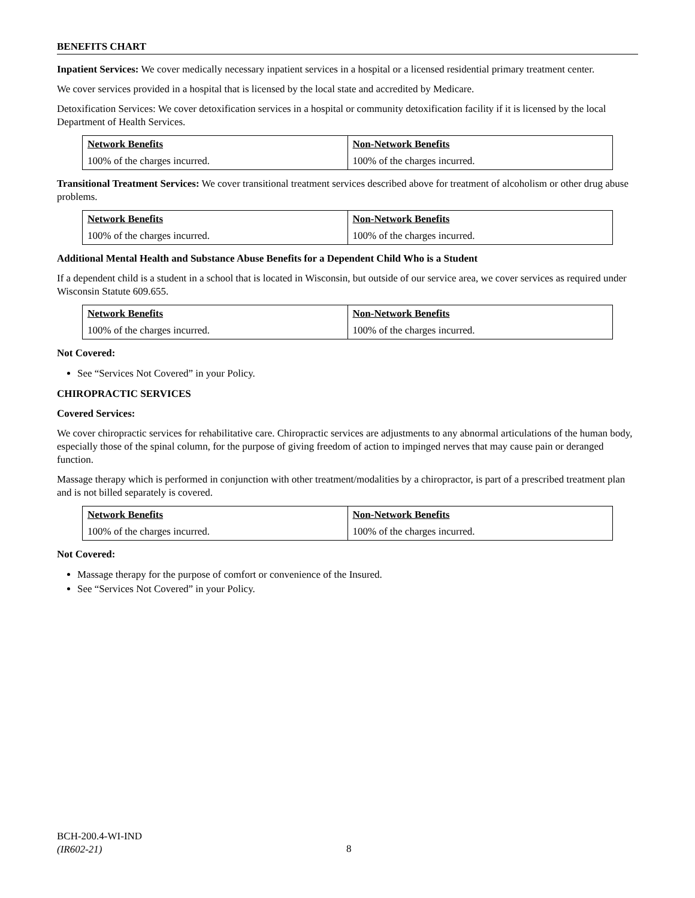BENEFITS CHART
Inpatient Services: We cover medically necessary inpatient services in a hospital or a licensed residential primary treatment center.
We cover services provided in a hospital that is licensed by the local state and accredited by Medicare.
Detoxification Services: We cover detoxification services in a hospital or community detoxification facility if it is licensed by the local Department of Health Services.
| Network Benefits | Non-Network Benefits |
| --- | --- |
| 100% of the charges incurred. | 100% of the charges incurred. |
Transitional Treatment Services: We cover transitional treatment services described above for treatment of alcoholism or other drug abuse problems.
| Network Benefits | Non-Network Benefits |
| --- | --- |
| 100% of the charges incurred. | 100% of the charges incurred. |
Additional Mental Health and Substance Abuse Benefits for a Dependent Child Who is a Student
If a dependent child is a student in a school that is located in Wisconsin, but outside of our service area, we cover services as required under Wisconsin Statute 609.655.
| Network Benefits | Non-Network Benefits |
| --- | --- |
| 100% of the charges incurred. | 100% of the charges incurred. |
Not Covered:
See “Services Not Covered” in your Policy.
CHIROPRACTIC SERVICES
Covered Services:
We cover chiropractic services for rehabilitative care. Chiropractic services are adjustments to any abnormal articulations of the human body, especially those of the spinal column, for the purpose of giving freedom of action to impinged nerves that may cause pain or deranged function.
Massage therapy which is performed in conjunction with other treatment/modalities by a chiropractor, is part of a prescribed treatment plan and is not billed separately is covered.
| Network Benefits | Non-Network Benefits |
| --- | --- |
| 100% of the charges incurred. | 100% of the charges incurred. |
Not Covered:
Massage therapy for the purpose of comfort or convenience of the Insured.
See “Services Not Covered” in your Policy.
BCH-200.4-WI-IND
(IR602-21)
8